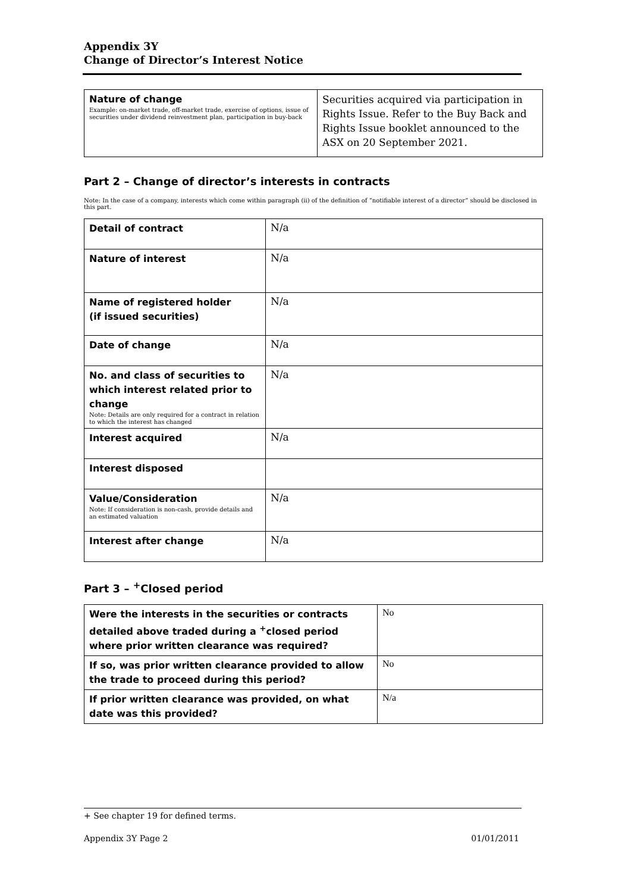Appendix 3Y
Change of Director’s Interest Notice
| Nature of change Example: on-market trade, off-market trade, exercise of options, issue of securities under dividend reinvestment plan, participation in buy-back | Securities acquired via participation in Rights Issue. Refer to the Buy Back and Rights Issue booklet announced to the ASX on 20 September 2021. |
Part 2 – Change of director’s interests in contracts
Note: In the case of a company, interests which come within paragraph (ii) of the definition of “notifiable interest of a director” should be disclosed in this part.
| Detail of contract | N/a |
| Nature of interest | N/a |
| Name of registered holder (if issued securities) | N/a |
| Date of change | N/a |
| No. and class of securities to which interest related prior to change Note: Details are only required for a contract in relation to which the interest has changed | N/a |
| Interest acquired | N/a |
| Interest disposed | |
| Value/Consideration Note: If consideration is non-cash, provide details and an estimated valuation | N/a |
| Interest after change | N/a |
Part 3 – <sup>+</sup>Closed period
| Were the interests in the securities or contracts detailed above traded during a <sup>+</sup>closed period where prior written clearance was required? | No |
| If so, was prior written clearance provided to allow the trade to proceed during this period? | No |
| If prior written clearance was provided, on what date was this provided? | N/a |
+ See chapter 19 for defined terms.
Appendix 3Y Page 2 01/01/2011